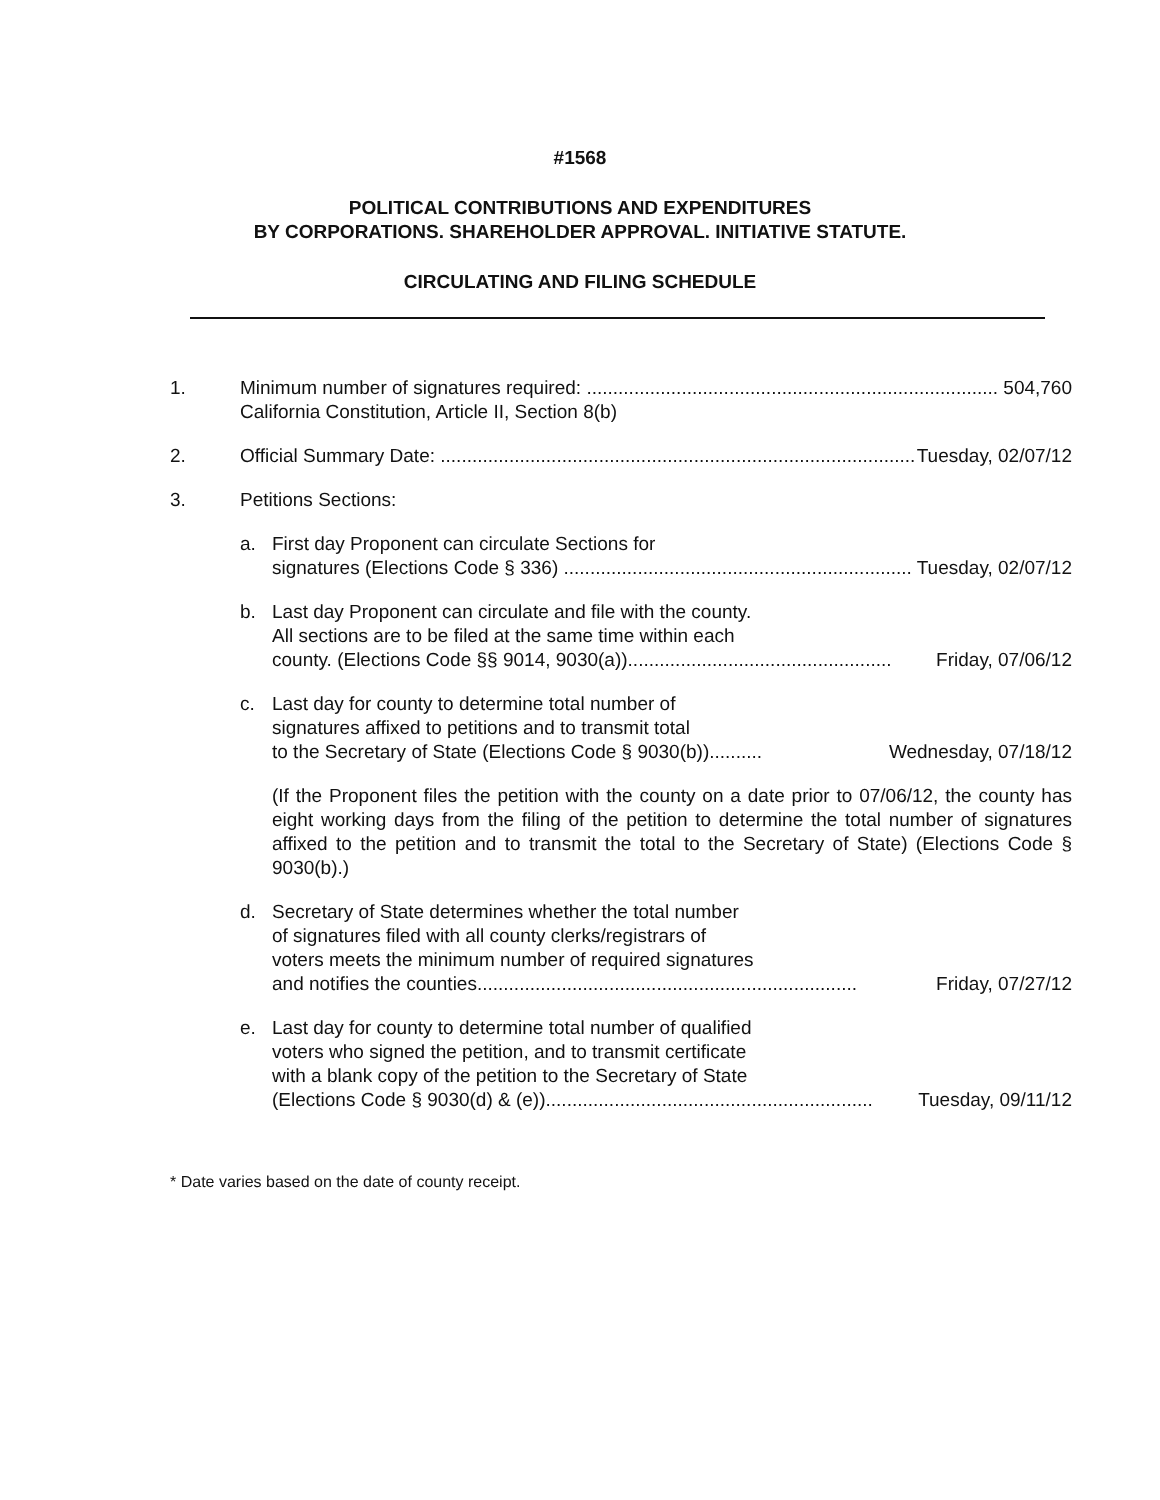#1568
POLITICAL CONTRIBUTIONS AND EXPENDITURES
BY CORPORATIONS. SHAREHOLDER APPROVAL. INITIATIVE STATUTE.
CIRCULATING AND FILING SCHEDULE
1. Minimum number of signatures required: .............................................................................. 504,760
California Constitution, Article II, Section 8(b)
2. Official Summary Date: .............................................................................................. Tuesday, 02/07/12
3. Petitions Sections:
a. First day Proponent can circulate Sections for
signatures (Elections Code § 336) .................................................................. Tuesday, 02/07/12
b. Last day Proponent can circulate and file with the county.
All sections are to be filed at the same time within each
county. (Elections Code §§ 9014, 9030(a)).................................................. Friday, 07/06/12
c. Last day for county to determine total number of
signatures affixed to petitions and to transmit total
to the Secretary of State (Elections Code § 9030(b)).......... Wednesday, 07/18/12
(If the Proponent files the petition with the county on a date prior to 07/06/12, the county has eight working days from the filing of the petition to determine the total number of signatures affixed to the petition and to transmit the total to the Secretary of State) (Elections Code § 9030(b).)
d. Secretary of State determines whether the total number
of signatures filed with all county clerks/registrars of
voters meets the minimum number of required signatures
and notifies the counties........................................................................ Friday, 07/27/12
e. Last day for county to determine total number of qualified
voters who signed the petition, and to transmit certificate
with a blank copy of the petition to the Secretary of State
(Elections Code § 9030(d) & (e)).............................................................. Tuesday, 09/11/12
* Date varies based on the date of county receipt.